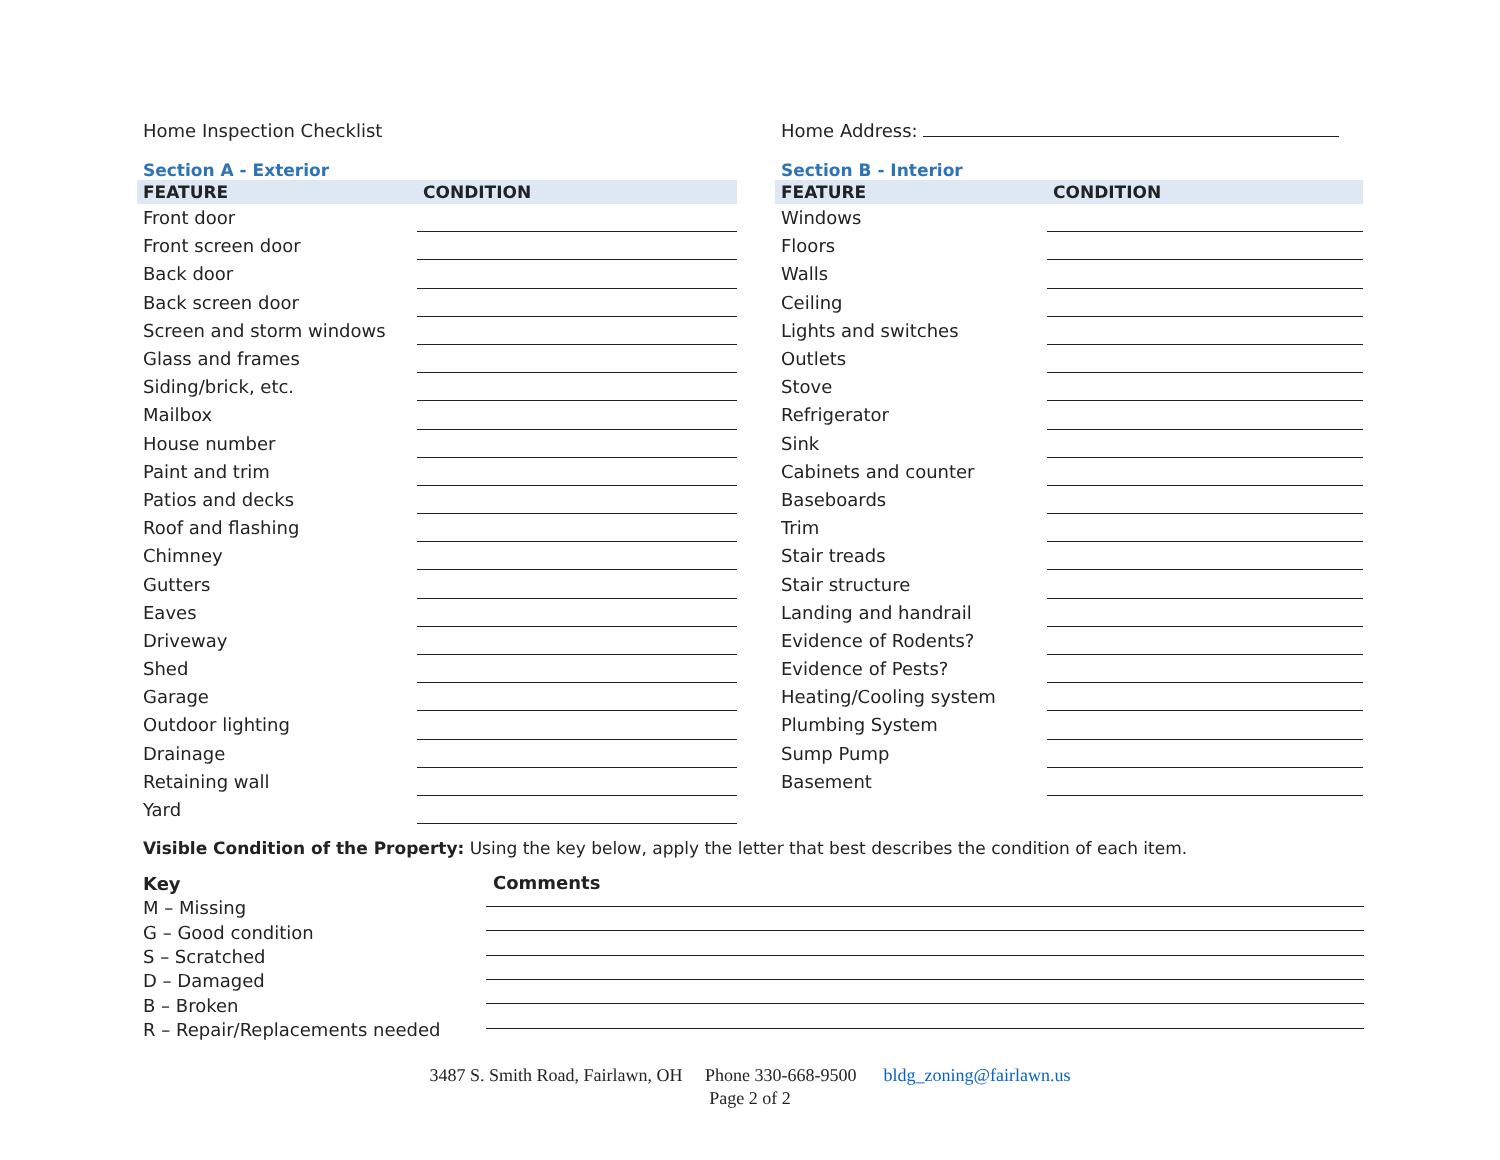Home Inspection Checklist
Section A - Exterior
| FEATURE | CONDITION |
| --- | --- |
| Front door | |
| Front screen door | |
| Back door | |
| Back screen door | |
| Screen and storm windows | |
| Glass and frames | |
| Siding/brick, etc. | |
| Mailbox | |
| House number | |
| Paint and trim | |
| Patios and decks | |
| Roof and flashing | |
| Chimney | |
| Gutters | |
| Eaves | |
| Driveway | |
| Shed | |
| Garage | |
| Outdoor lighting | |
| Drainage | |
| Retaining wall | |
| Yard | |
Home Address:
Section B - Interior
| FEATURE | CONDITION |
| --- | --- |
| Windows | |
| Floors | |
| Walls | |
| Ceiling | |
| Lights and switches | |
| Outlets | |
| Stove | |
| Refrigerator | |
| Sink | |
| Cabinets and counter | |
| Baseboards | |
| Trim | |
| Stair treads | |
| Stair structure | |
| Landing and handrail | |
| Evidence of Rodents? | |
| Evidence of Pests? | |
| Heating/Cooling system | |
| Plumbing System | |
| Sump Pump | |
| Basement | |
Visible Condition of the Property: Using the key below, apply the letter that best describes the condition of each item.
Key
M – Missing
G – Good condition
S – Scratched
D – Damaged
B – Broken
R – Repair/Replacements needed
Comments
3487 S. Smith Road, Fairlawn, OH Phone 330-668-9500 bldg_zoning@fairlawn.us
Page 2 of 2